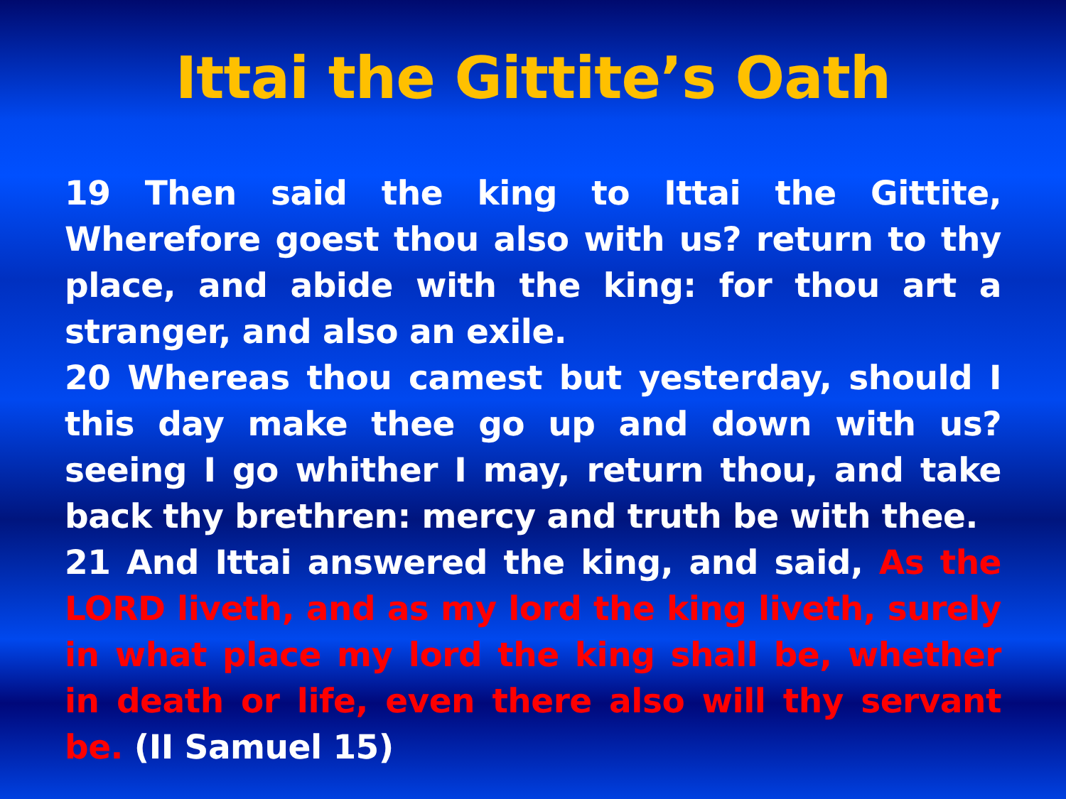Ittai the Gittite’s Oath
19 Then said the king to Ittai the Gittite, Wherefore goest thou also with us? return to thy place, and abide with the king: for thou art a stranger, and also an exile.
20 Whereas thou camest but yesterday, should I this day make thee go up and down with us? seeing I go whither I may, return thou, and take back thy brethren: mercy and truth be with thee.
21 And Ittai answered the king, and said, As the LORD liveth, and as my lord the king liveth, surely in what place my lord the king shall be, whether in death or life, even there also will thy servant be. (II Samuel 15)